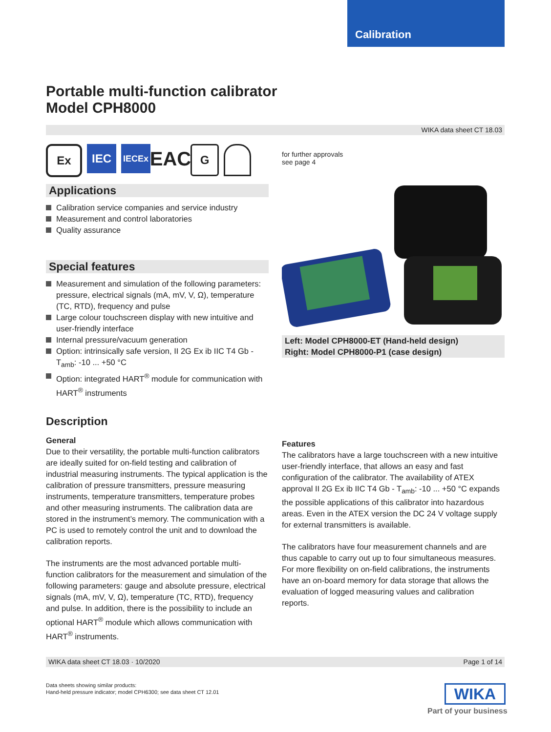Calibration
Portable multi-function calibrator
Model CPH8000
WIKA data sheet CT 18.03
Ex IEC
IECEx
EAC
G
for further approvals
see page 4
Applications
Calibration service companies and service industry
Measurement and control laboratories
Quality assurance
Special features
Measurement and simulation of the following parameters: pressure, electrical signals (mA, mV, V, Ω), temperature (TC, RTD), frequency and pulse
Large colour touchscreen display with new intuitive and user-friendly interface
Internal pressure/vacuum generation
Option: intrinsically safe version, II 2G Ex ib IIC T4 Gb - T<sub>amb</sub>: -10 ... +50 °C
Option: integrated HART<sup>®</sup> module for communication with HART<sup>®</sup> instruments
Left: Model CPH8000-ET (Hand-held design)
Right: Model CPH8000-P1 (case design)
Description
General
Due to their versatility, the portable multi-function calibrators are ideally suited for on-field testing and calibration of industrial measuring instruments. The typical application is the calibration of pressure transmitters, pressure measuring instruments, temperature transmitters, temperature probes and other measuring instruments. The calibration data are stored in the instrument’s memory. The communication with a PC is used to remotely control the unit and to download the calibration reports.
The instruments are the most advanced portable multi-function calibrators for the measurement and simulation of the following parameters: gauge and absolute pressure, electrical signals (mA, mV, V, Ω), temperature (TC, RTD), frequency and pulse. In addition, there is the possibility to include an optional HART<sup>®</sup> module which allows communication with HART<sup>®</sup> instruments.
Features
The calibrators have a large touchscreen with a new intuitive user-friendly interface, that allows an easy and fast configuration of the calibrator. The availability of ATEX approval II 2G Ex ib IIC T4 Gb - T<sub>amb</sub>: -10 ... +50 °C expands the possible applications of this calibrator into hazardous areas. Even in the ATEX version the DC 24 V voltage supply for external transmitters is available.
The calibrators have four measurement channels and are thus capable to carry out up to four simultaneous measures. For more flexibility on on-field calibrations, the instruments have an on-board memory for data storage that allows the evaluation of logged measuring values and calibration reports.
WIKA data sheet CT 18.03 · 10/2020 Page 1 of 14
Data sheets showing similar products:
Hand-held pressure indicator; model CPH6300; see data sheet CT 12.01
WIKA
Part of your business